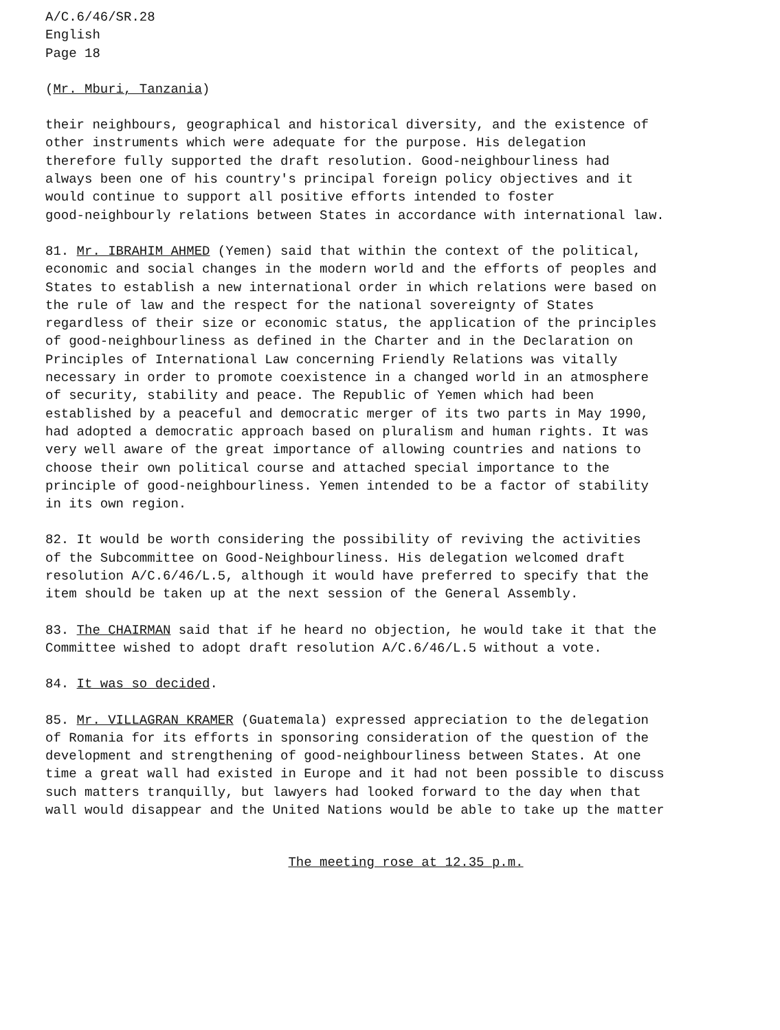A/C.6/46/SR.28 English Page 18
(Mr. Mburi, Tanzania)
their neighbours, geographical and historical diversity, and the existence of other instruments which were adequate for the purpose. His delegation therefore fully supported the draft resolution. Good-neighbourliness had always been one of his country's principal foreign policy objectives and it would continue to support all positive efforts intended to foster good-neighbourly relations between States in accordance with international law.
81. Mr. IBRAHIM AHMED (Yemen) said that within the context of the political, economic and social changes in the modern world and the efforts of peoples and States to establish a new international order in which relations were based on the rule of law and the respect for the national sovereignty of States regardless of their size or economic status, the application of the principles of good-neighbourliness as defined in the Charter and in the Declaration on Principles of International Law concerning Friendly Relations was vitally necessary in order to promote coexistence in a changed world in an atmosphere of security, stability and peace. The Republic of Yemen which had been established by a peaceful and democratic merger of its two parts in May 1990, had adopted a democratic approach based on pluralism and human rights. It was very well aware of the great importance of allowing countries and nations to choose their own political course and attached special importance to the principle of good-neighbourliness. Yemen intended to be a factor of stability in its own region.
82. It would be worth considering the possibility of reviving the activities of the Subcommittee on Good-Neighbourliness. His delegation welcomed draft resolution A/C.6/46/L.5, although it would have preferred to specify that the item should be taken up at the next session of the General Assembly.
83. The CHAIRMAN said that if he heard no objection, he would take it that the Committee wished to adopt draft resolution A/C.6/46/L.5 without a vote.
84. It was so decided.
85. Mr. VILLAGRAN KRAMER (Guatemala) expressed appreciation to the delegation of Romania for its efforts in sponsoring consideration of the question of the development and strengthening of good-neighbourliness between States. At one time a great wall had existed in Europe and it had not been possible to discuss such matters tranquilly, but lawyers had looked forward to the day when that wall would disappear and the United Nations would be able to take up the matter
The meeting rose at 12.35 p.m.